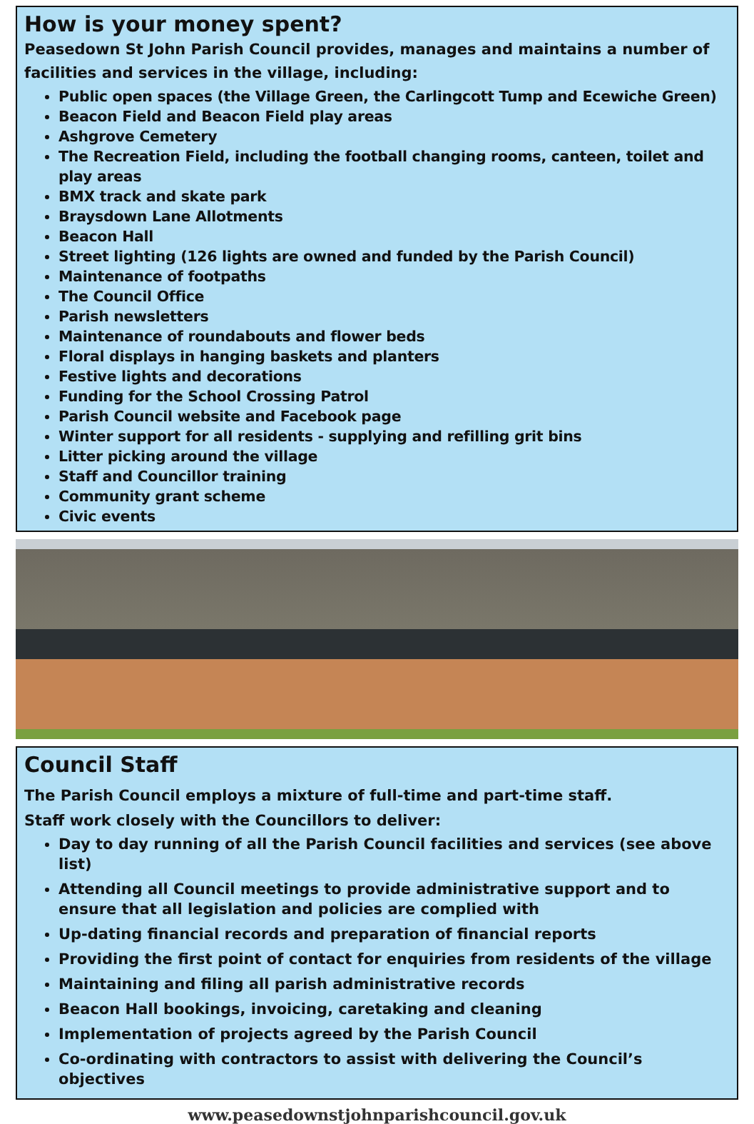How is your money spent?
Peasedown St John Parish Council provides, manages and maintains a number of facilities and services in the village, including:
Public open spaces (the Village Green, the Carlingcott Tump and Ecewiche Green)
Beacon Field and Beacon Field play areas
Ashgrove Cemetery
The Recreation Field, including the football changing rooms, canteen, toilet and play areas
BMX track and skate park
Braysdown Lane Allotments
Beacon Hall
Street lighting (126 lights are owned and funded by the Parish Council)
Maintenance of footpaths
The Council Office
Parish newsletters
Maintenance of roundabouts and flower beds
Floral displays in hanging baskets and planters
Festive lights and decorations
Funding for the School Crossing Patrol
Parish Council website and Facebook page
Winter support for all residents - supplying and refilling grit bins
Litter picking around the village
Staff and Councillor training
Community grant scheme
Civic events
Council Staff
The Parish Council employs a mixture of full-time and part-time staff.
Staff work closely with the Councillors to deliver:
Day to day running of all the Parish Council facilities and services (see above list)
Attending all Council meetings to provide administrative support and to ensure that all legislation and policies are complied with
Up-dating financial records and preparation of financial reports
Providing the first point of contact for enquiries from residents of the village
Maintaining and filing all parish administrative records
Beacon Hall bookings, invoicing, caretaking and cleaning
Implementation of projects agreed by the Parish Council
Co-ordinating with contractors to assist with delivering the Council’s objectives
www.peasedownstjohnparishcouncil.gov.uk